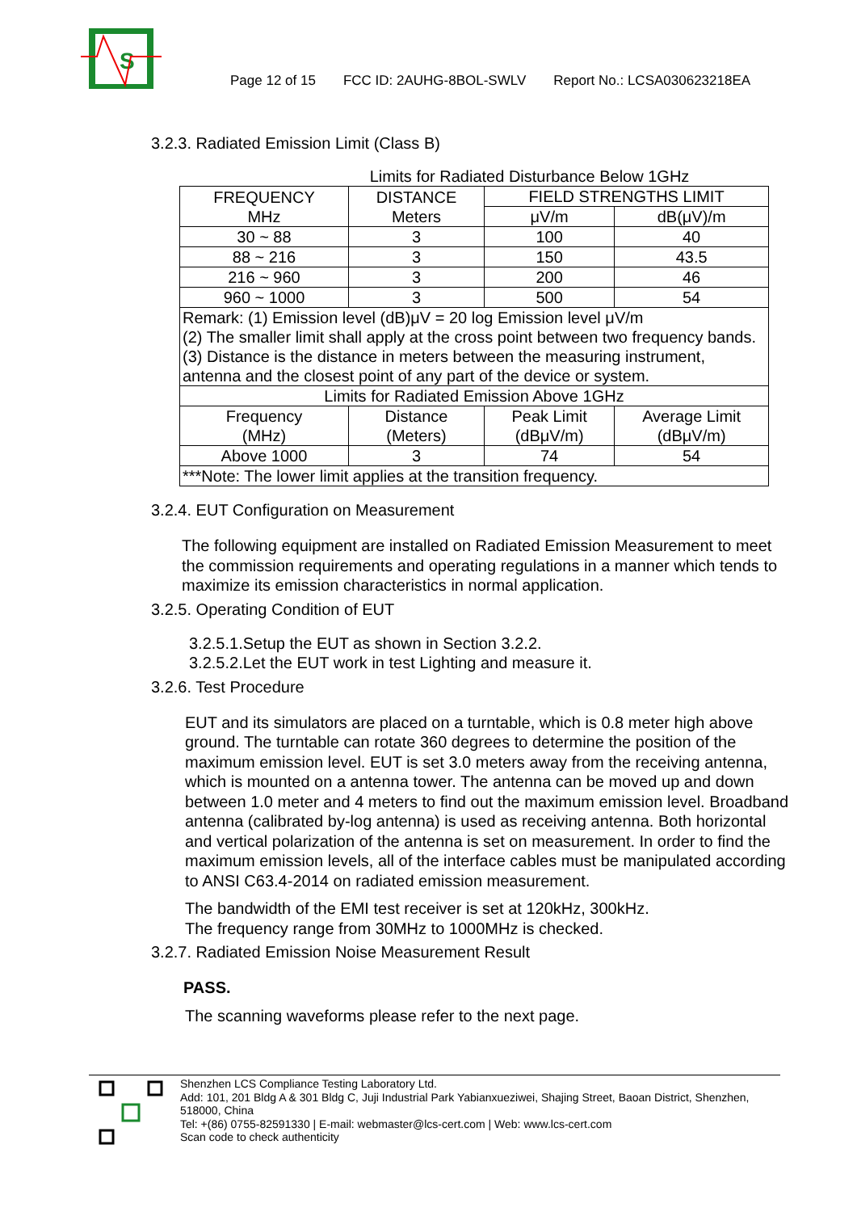S
Page 12 of 15 FCC ID: 2AUHG-8BOL-SWLV Report No.: LCSA030623218EA
3.2.3. Radiated Emission Limit (Class B)
Limits for Radiated Disturbance Below 1GHz
| FREQUENCY MHz | DISTANCE Meters | FIELD STRENGTHS LIMIT | |
| --- | --- | --- | --- |
| | | μV/m | dB(μV)/m |
| 30 ~ 88 | 3 | 100 | 40 |
| 88 ~ 216 | 3 | 150 | 43.5 |
| 216 ~ 960 | 3 | 200 | 46 |
| 960 ~ 1000 | 3 | 500 | 54 |
| Remark: (1) Emission level (dB)μV = 20 log Emission level μV/m (2) The smaller limit shall apply at the cross point between two frequency bands. (3) Distance is the distance in meters between the measuring instrument, antenna and the closest point of any part of the device or system. | | | |
| Limits for Radiated Emission Above 1GHz | | | |
| Frequency (MHz) | Distance (Meters) | Peak Limit (dBμV/m) | Average Limit (dBμV/m) |
| Above 1000 | 3 | 74 | 54 |
| ***Note: The lower limit applies at the transition frequency. | | | |
3.2.4. EUT Configuration on Measurement
The following equipment are installed on Radiated Emission Measurement to meet the commission requirements and operating regulations in a manner which tends to maximize its emission characteristics in normal application.
3.2.5. Operating Condition of EUT
3.2.5.1.Setup the EUT as shown in Section 3.2.2.
3.2.5.2.Let the EUT work in test Lighting and measure it.
3.2.6. Test Procedure
EUT and its simulators are placed on a turntable, which is 0.8 meter high above ground. The turntable can rotate 360 degrees to determine the position of the maximum emission level. EUT is set 3.0 meters away from the receiving antenna, which is mounted on a antenna tower. The antenna can be moved up and down between 1.0 meter and 4 meters to find out the maximum emission level. Broadband antenna (calibrated by-log antenna) is used as receiving antenna. Both horizontal and vertical polarization of the antenna is set on measurement. In order to find the maximum emission levels, all of the interface cables must be manipulated according to ANSI C63.4-2014 on radiated emission measurement.
The bandwidth of the EMI test receiver is set at 120kHz, 300kHz.
The frequency range from 30MHz to 1000MHz is checked.
3.2.7. Radiated Emission Noise Measurement Result
PASS.
The scanning waveforms please refer to the next page.
Shenzhen LCS Compliance Testing Laboratory Ltd.
Add: 101, 201 Bldg A & 301 Bldg C, Juji Industrial Park Yabianxueziwei, Shajing Street, Baoan District, Shenzhen, 518000, China
Tel: +(86) 0755-82591330 | E-mail: webmaster@lcs-cert.com | Web: www.lcs-cert.com
Scan code to check authenticity